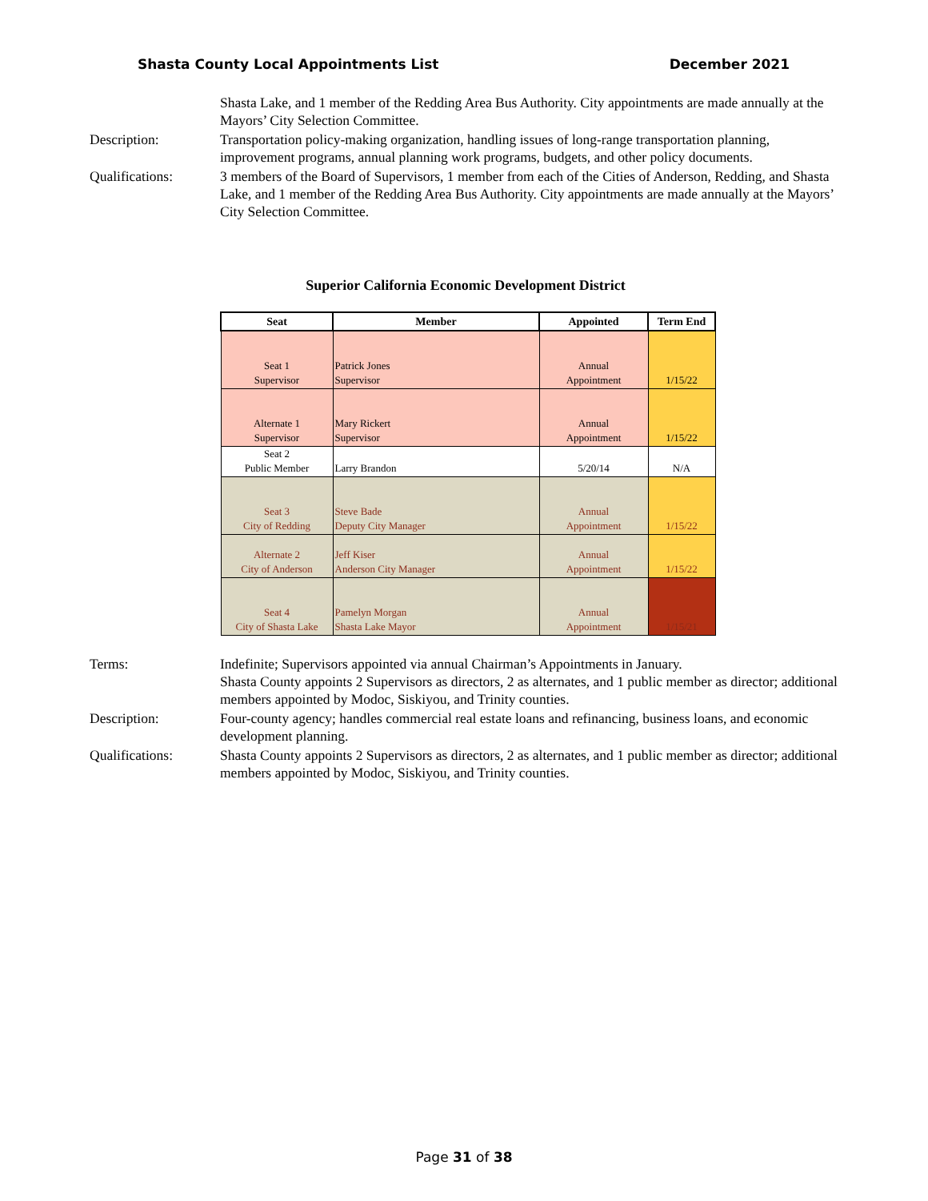Shasta County Local Appointments List December 2021
Shasta Lake, and 1 member of the Redding Area Bus Authority. City appointments are made annually at the Mayors’ City Selection Committee.
Description: Transportation policy-making organization, handling issues of long-range transportation planning, improvement programs, annual planning work programs, budgets, and other policy documents.
Qualifications: 3 members of the Board of Supervisors, 1 member from each of the Cities of Anderson, Redding, and Shasta Lake, and 1 member of the Redding Area Bus Authority. City appointments are made annually at the Mayors’ City Selection Committee.
Superior California Economic Development District
| Seat | Member | Appointed | Term End |
| --- | --- | --- | --- |
| Seat 1 Supervisor | Patrick Jones Supervisor | Annual Appointment | 1/15/22 |
| Alternate 1 Supervisor | Mary Rickert Supervisor | Annual Appointment | 1/15/22 |
| Seat 2 Public Member | Larry Brandon | 5/20/14 | N/A |
| Seat 3 City of Redding | Steve Bade Deputy City Manager | Annual Appointment | 1/15/22 |
| Alternate 2 City of Anderson | Jeff Kiser Anderson City Manager | Annual Appointment | 1/15/22 |
| Seat 4 City of Shasta Lake | Pamelyn Morgan Shasta Lake Mayor | Annual Appointment | 1/15/21 |
Terms: Indefinite; Supervisors appointed via annual Chairman’s Appointments in January.
Shasta County appoints 2 Supervisors as directors, 2 as alternates, and 1 public member as director; additional members appointed by Modoc, Siskiyou, and Trinity counties.
Description: Four-county agency; handles commercial real estate loans and refinancing, business loans, and economic development planning.
Qualifications: Shasta County appoints 2 Supervisors as directors, 2 as alternates, and 1 public member as director; additional members appointed by Modoc, Siskiyou, and Trinity counties.
Page 31 of 38